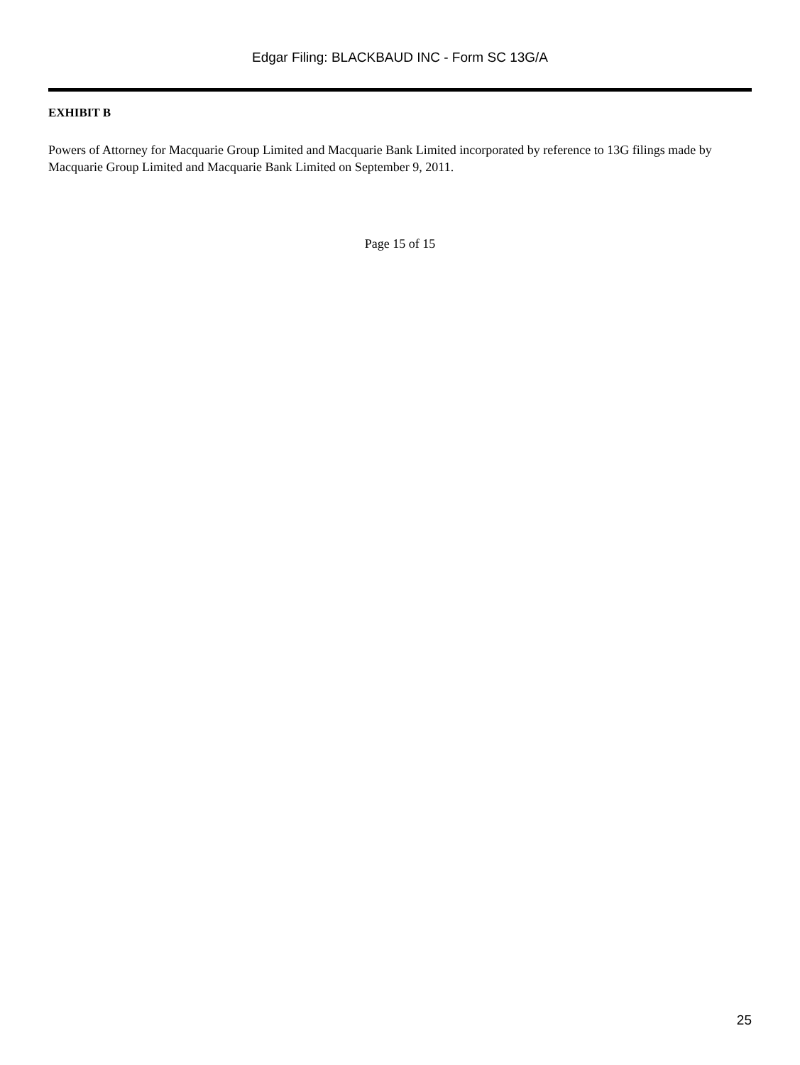Edgar Filing: BLACKBAUD INC - Form SC 13G/A
EXHIBIT B
Powers of Attorney for Macquarie Group Limited and Macquarie Bank Limited incorporated by reference to 13G filings made by Macquarie Group Limited and Macquarie Bank Limited on September 9, 2011.
Page 15 of 15
25